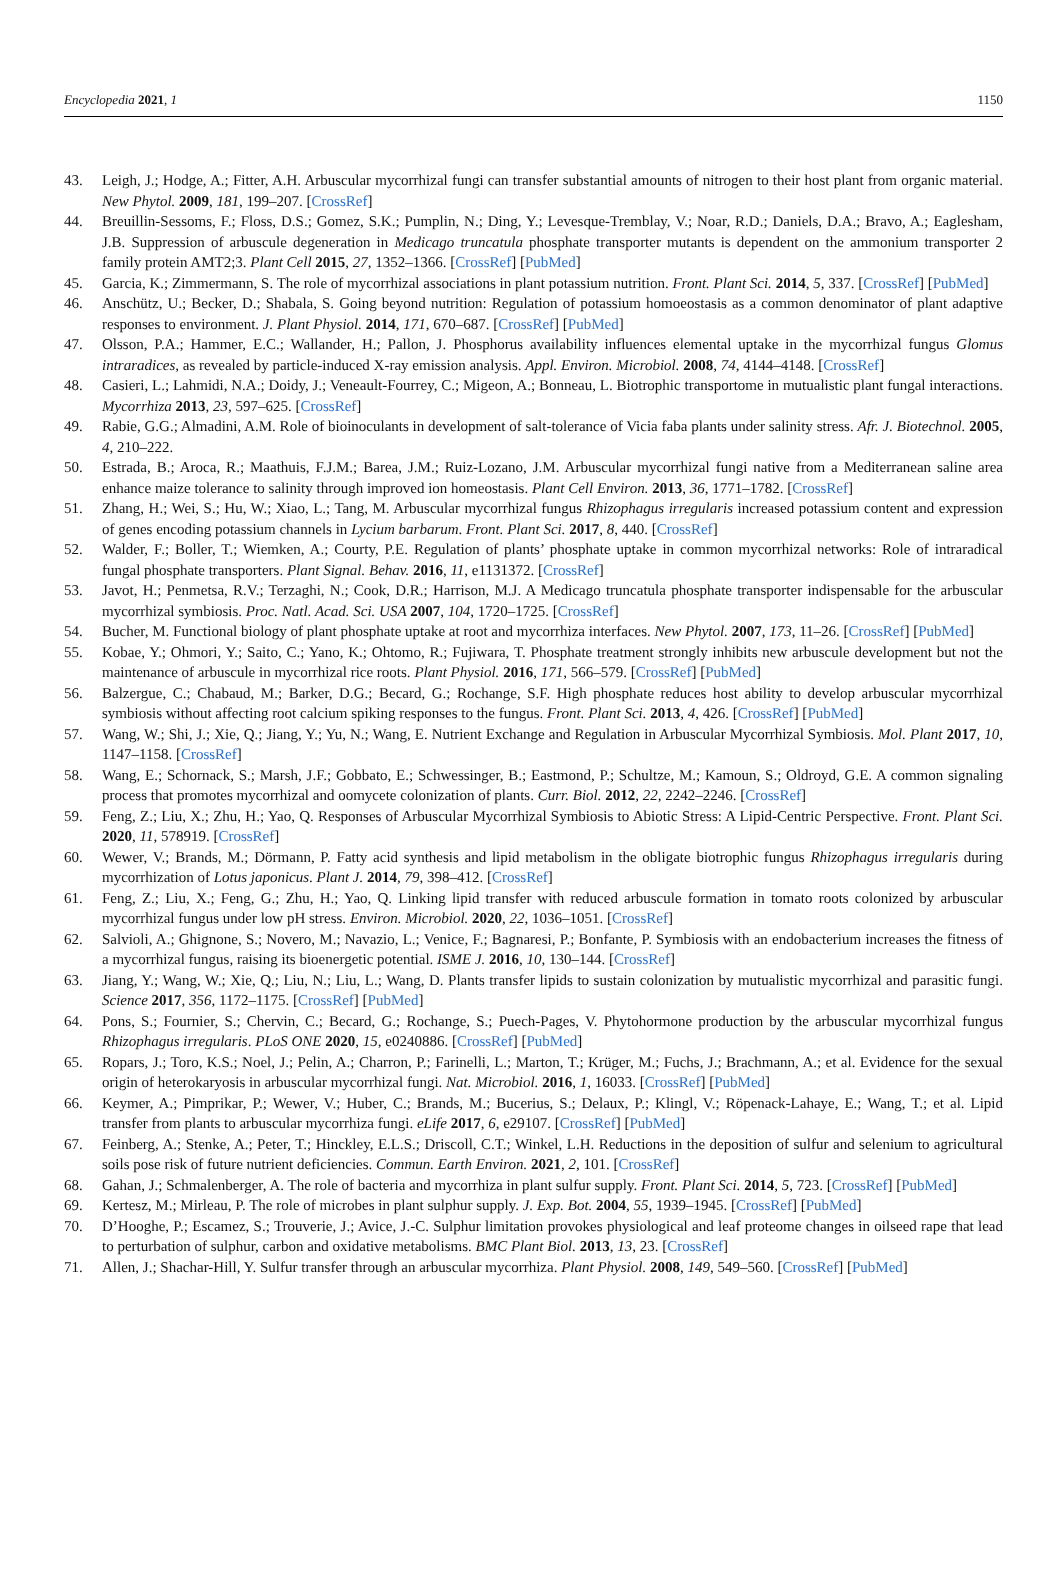Encyclopedia 2021, 1 1150
43. Leigh, J.; Hodge, A.; Fitter, A.H. Arbuscular mycorrhizal fungi can transfer substantial amounts of nitrogen to their host plant from organic material. New Phytol. 2009, 181, 199–207. [CrossRef]
44. Breuillin-Sessoms, F.; Floss, D.S.; Gomez, S.K.; Pumplin, N.; Ding, Y.; Levesque-Tremblay, V.; Noar, R.D.; Daniels, D.A.; Bravo, A.; Eaglesham, J.B. Suppression of arbuscule degeneration in Medicago truncatula phosphate transporter mutants is dependent on the ammonium transporter 2 family protein AMT2;3. Plant Cell 2015, 27, 1352–1366. [CrossRef] [PubMed]
45. Garcia, K.; Zimmermann, S. The role of mycorrhizal associations in plant potassium nutrition. Front. Plant Sci. 2014, 5, 337. [CrossRef] [PubMed]
46. Anschütz, U.; Becker, D.; Shabala, S. Going beyond nutrition: Regulation of potassium homoeostasis as a common denominator of plant adaptive responses to environment. J. Plant Physiol. 2014, 171, 670–687. [CrossRef] [PubMed]
47. Olsson, P.A.; Hammer, E.C.; Wallander, H.; Pallon, J. Phosphorus availability influences elemental uptake in the mycorrhizal fungus Glomus intraradices, as revealed by particle-induced X-ray emission analysis. Appl. Environ. Microbiol. 2008, 74, 4144–4148. [CrossRef]
48. Casieri, L.; Lahmidi, N.A.; Doidy, J.; Veneault-Fourrey, C.; Migeon, A.; Bonneau, L. Biotrophic transportome in mutualistic plant fungal interactions. Mycorrhiza 2013, 23, 597–625. [CrossRef]
49. Rabie, G.G.; Almadini, A.M. Role of bioinoculants in development of salt-tolerance of Vicia faba plants under salinity stress. Afr. J. Biotechnol. 2005, 4, 210–222.
50. Estrada, B.; Aroca, R.; Maathuis, F.J.M.; Barea, J.M.; Ruiz-Lozano, J.M. Arbuscular mycorrhizal fungi native from a Mediterranean saline area enhance maize tolerance to salinity through improved ion homeostasis. Plant Cell Environ. 2013, 36, 1771–1782. [CrossRef]
51. Zhang, H.; Wei, S.; Hu, W.; Xiao, L.; Tang, M. Arbuscular mycorrhizal fungus Rhizophagus irregularis increased potassium content and expression of genes encoding potassium channels in Lycium barbarum. Front. Plant Sci. 2017, 8, 440. [CrossRef]
52. Walder, F.; Boller, T.; Wiemken, A.; Courty, P.E. Regulation of plants’ phosphate uptake in common mycorrhizal networks: Role of intraradical fungal phosphate transporters. Plant Signal. Behav. 2016, 11, e1131372. [CrossRef]
53. Javot, H.; Penmetsa, R.V.; Terzaghi, N.; Cook, D.R.; Harrison, M.J. A Medicago truncatula phosphate transporter indispensable for the arbuscular mycorrhizal symbiosis. Proc. Natl. Acad. Sci. USA 2007, 104, 1720–1725. [CrossRef]
54. Bucher, M. Functional biology of plant phosphate uptake at root and mycorrhiza interfaces. New Phytol. 2007, 173, 11–26. [CrossRef] [PubMed]
55. Kobae, Y.; Ohmori, Y.; Saito, C.; Yano, K.; Ohtomo, R.; Fujiwara, T. Phosphate treatment strongly inhibits new arbuscule development but not the maintenance of arbuscule in mycorrhizal rice roots. Plant Physiol. 2016, 171, 566–579. [CrossRef] [PubMed]
56. Balzergue, C.; Chabaud, M.; Barker, D.G.; Becard, G.; Rochange, S.F. High phosphate reduces host ability to develop arbuscular mycorrhizal symbiosis without affecting root calcium spiking responses to the fungus. Front. Plant Sci. 2013, 4, 426. [CrossRef] [PubMed]
57. Wang, W.; Shi, J.; Xie, Q.; Jiang, Y.; Yu, N.; Wang, E. Nutrient Exchange and Regulation in Arbuscular Mycorrhizal Symbiosis. Mol. Plant 2017, 10, 1147–1158. [CrossRef]
58. Wang, E.; Schornack, S.; Marsh, J.F.; Gobbato, E.; Schwessinger, B.; Eastmond, P.; Schultze, M.; Kamoun, S.; Oldroyd, G.E. A common signaling process that promotes mycorrhizal and oomycete colonization of plants. Curr. Biol. 2012, 22, 2242–2246. [CrossRef]
59. Feng, Z.; Liu, X.; Zhu, H.; Yao, Q. Responses of Arbuscular Mycorrhizal Symbiosis to Abiotic Stress: A Lipid-Centric Perspective. Front. Plant Sci. 2020, 11, 578919. [CrossRef]
60. Wewer, V.; Brands, M.; Dörmann, P. Fatty acid synthesis and lipid metabolism in the obligate biotrophic fungus Rhizophagus irregularis during mycorrhization of Lotus japonicus. Plant J. 2014, 79, 398–412. [CrossRef]
61. Feng, Z.; Liu, X.; Feng, G.; Zhu, H.; Yao, Q. Linking lipid transfer with reduced arbuscule formation in tomato roots colonized by arbuscular mycorrhizal fungus under low pH stress. Environ. Microbiol. 2020, 22, 1036–1051. [CrossRef]
62. Salvioli, A.; Ghignone, S.; Novero, M.; Navazio, L.; Venice, F.; Bagnaresi, P.; Bonfante, P. Symbiosis with an endobacterium increases the fitness of a mycorrhizal fungus, raising its bioenergetic potential. ISME J. 2016, 10, 130–144. [CrossRef]
63. Jiang, Y.; Wang, W.; Xie, Q.; Liu, N.; Liu, L.; Wang, D. Plants transfer lipids to sustain colonization by mutualistic mycorrhizal and parasitic fungi. Science 2017, 356, 1172–1175. [CrossRef] [PubMed]
64. Pons, S.; Fournier, S.; Chervin, C.; Becard, G.; Rochange, S.; Puech-Pages, V. Phytohormone production by the arbuscular mycorrhizal fungus Rhizophagus irregularis. PLoS ONE 2020, 15, e0240886. [CrossRef] [PubMed]
65. Ropars, J.; Toro, K.S.; Noel, J.; Pelin, A.; Charron, P.; Farinelli, L.; Marton, T.; Krüger, M.; Fuchs, J.; Brachmann, A.; et al. Evidence for the sexual origin of heterokaryosis in arbuscular mycorrhizal fungi. Nat. Microbiol. 2016, 1, 16033. [CrossRef] [PubMed]
66. Keymer, A.; Pimprikar, P.; Wewer, V.; Huber, C.; Brands, M.; Bucerius, S.; Delaux, P.; Klingl, V.; Röpenack-Lahaye, E.; Wang, T.; et al. Lipid transfer from plants to arbuscular mycorrhiza fungi. eLife 2017, 6, e29107. [CrossRef] [PubMed]
67. Feinberg, A.; Stenke, A.; Peter, T.; Hinckley, E.L.S.; Driscoll, C.T.; Winkel, L.H. Reductions in the deposition of sulfur and selenium to agricultural soils pose risk of future nutrient deficiencies. Commun. Earth Environ. 2021, 2, 101. [CrossRef]
68. Gahan, J.; Schmalenberger, A. The role of bacteria and mycorrhiza in plant sulfur supply. Front. Plant Sci. 2014, 5, 723. [CrossRef] [PubMed]
69. Kertesz, M.; Mirleau, P. The role of microbes in plant sulphur supply. J. Exp. Bot. 2004, 55, 1939–1945. [CrossRef] [PubMed]
70. D’Hooghe, P.; Escamez, S.; Trouverie, J.; Avice, J.-C. Sulphur limitation provokes physiological and leaf proteome changes in oilseed rape that lead to perturbation of sulphur, carbon and oxidative metabolisms. BMC Plant Biol. 2013, 13, 23. [CrossRef]
71. Allen, J.; Shachar-Hill, Y. Sulfur transfer through an arbuscular mycorrhiza. Plant Physiol. 2008, 149, 549–560. [CrossRef] [PubMed]